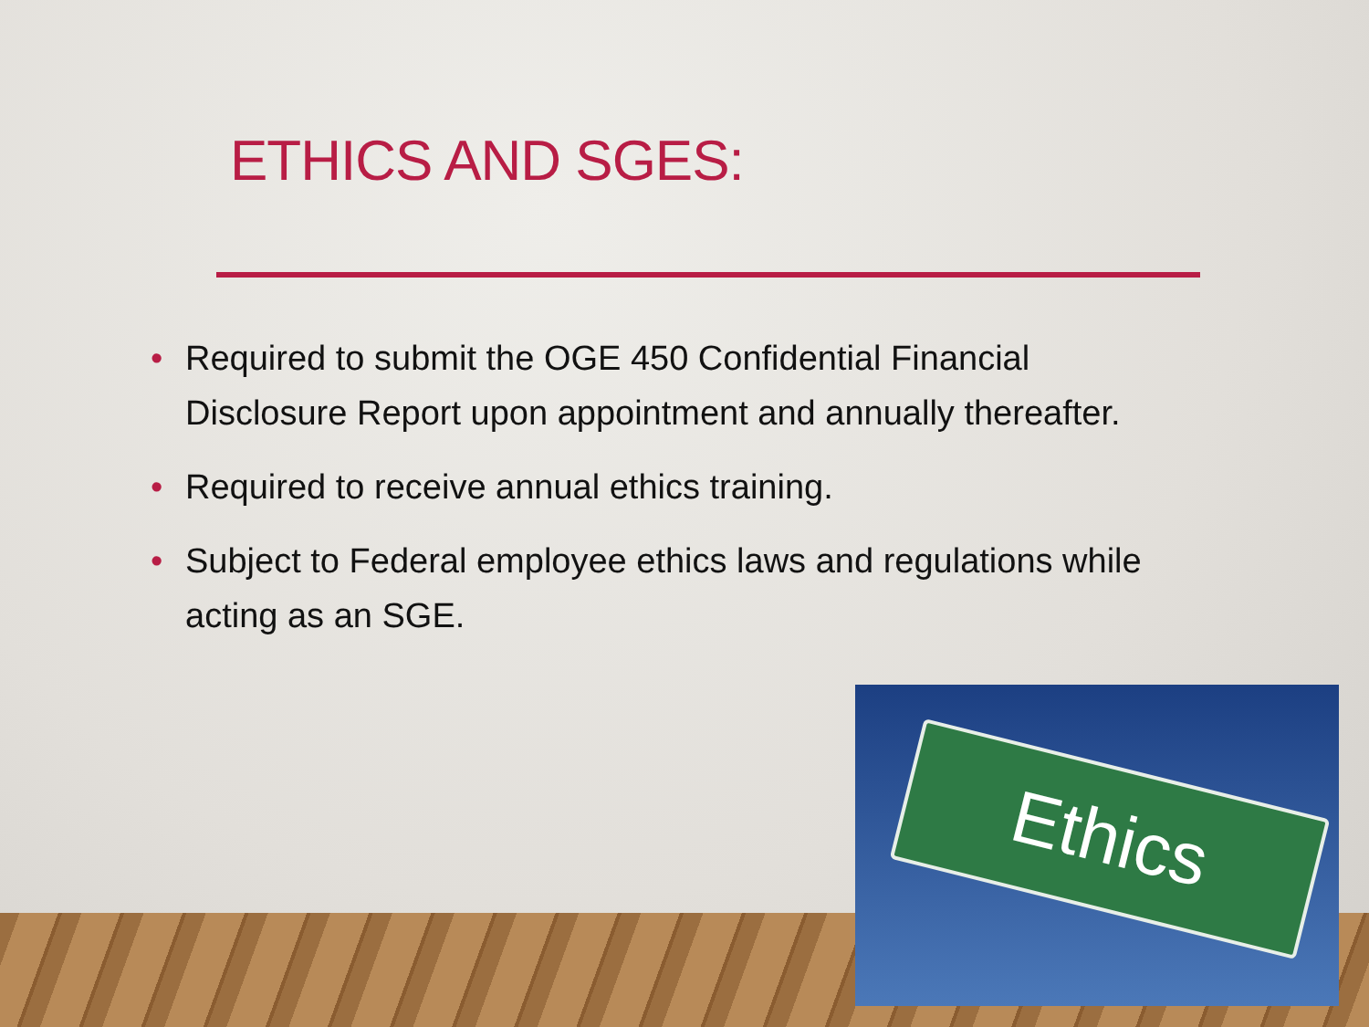ETHICS AND SGES:
• Required to submit the OGE 450 Confidential Financial Disclosure Report upon appointment and annually thereafter.
• Required to receive annual ethics training.
• Subject to Federal employee ethics laws and regulations while acting as an SGE.
Ethics